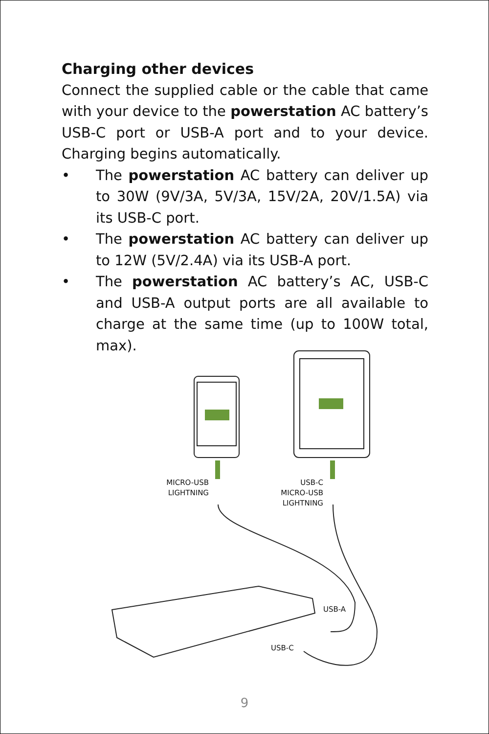Charging other devices
Connect the supplied cable or the cable that came with your device to the powerstation AC battery’s USB-C port or USB-A port and to your device. Charging begins automatically.
• The powerstation AC battery can deliver up to 30W (9V/3A, 5V/3A, 15V/2A, 20V/1.5A) via its USB-C port.
• The powerstation AC battery can deliver up to 12W (5V/2.4A) via its USB-A port.
• The powerstation AC battery’s AC, USB-C and USB-A output ports are all available to charge at the same time (up to 100W total, max).
MICRO-USB
LIGHTNING
USB-C
MICRO-USB
LIGHTNING
USB-A
USB-C
9